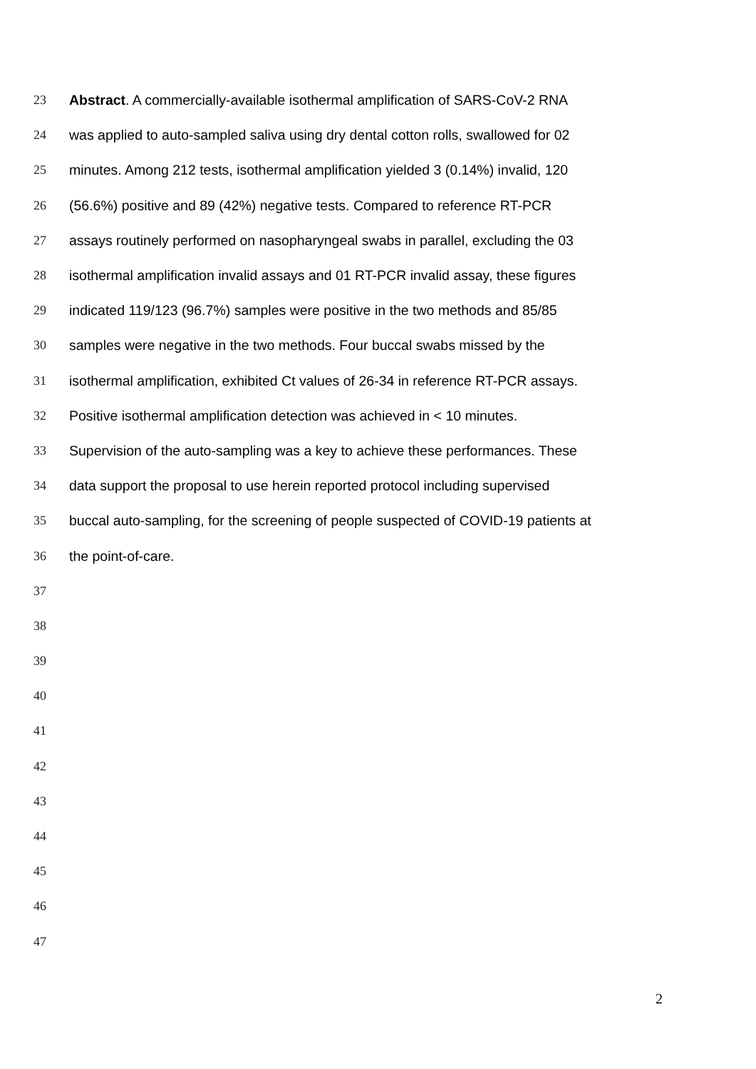23 Abstract. A commercially-available isothermal amplification of SARS-CoV-2 RNA
24 was applied to auto-sampled saliva using dry dental cotton rolls, swallowed for 02
25 minutes. Among 212 tests, isothermal amplification yielded 3 (0.14%) invalid, 120
26 (56.6%) positive and 89 (42%) negative tests. Compared to reference RT-PCR
27 assays routinely performed on nasopharyngeal swabs in parallel, excluding the 03
28 isothermal amplification invalid assays and 01 RT-PCR invalid assay, these figures
29 indicated 119/123 (96.7%) samples were positive in the two methods and 85/85
30 samples were negative in the two methods. Four buccal swabs missed by the
31 isothermal amplification, exhibited Ct values of 26-34 in reference RT-PCR assays.
32 Positive isothermal amplification detection was achieved in < 10 minutes.
33 Supervision of the auto-sampling was a key to achieve these performances. These
34 data support the proposal to use herein reported protocol including supervised
35 buccal auto-sampling, for the screening of people suspected of COVID-19 patients at
36 the point-of-care.
37
38
39
40
41
42
43
44
45
46
47
2